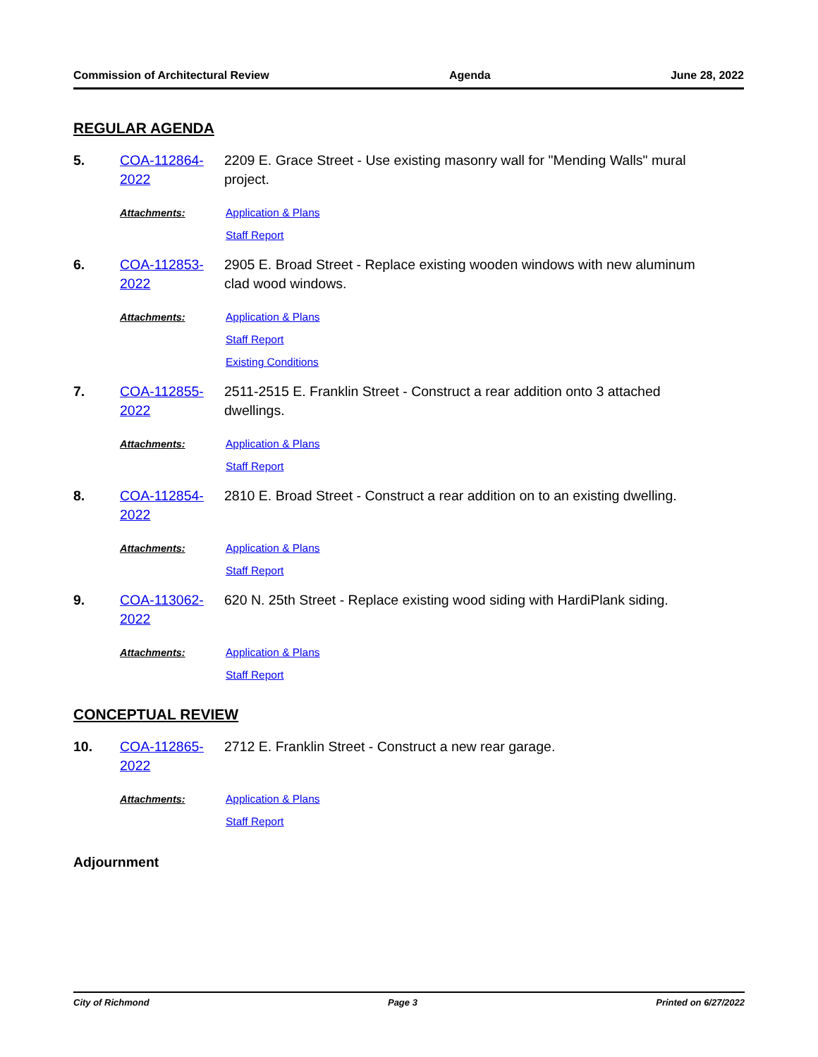Commission of Architectural Review Agenda June 28, 2022
REGULAR AGENDA
5. COA-112864-2022 2209 E. Grace Street - Use existing masonry wall for "Mending Walls" mural project.
Attachments: Application & Plans
Staff Report
6. COA-112853-2022 2905 E. Broad Street - Replace existing wooden windows with new aluminum clad wood windows.
Attachments: Application & Plans
Staff Report
Existing Conditions
7. COA-112855-2022 2511-2515 E. Franklin Street - Construct a rear addition onto 3 attached dwellings.
Attachments: Application & Plans
Staff Report
8. COA-112854-2022 2810 E. Broad Street - Construct a rear addition on to an existing dwelling.
Attachments: Application & Plans
Staff Report
9. COA-113062-2022 620 N. 25th Street - Replace existing wood siding with HardiPlank siding.
Attachments: Application & Plans
Staff Report
CONCEPTUAL REVIEW
10. COA-112865-2022 2712 E. Franklin Street - Construct a new rear garage.
Attachments: Application & Plans
Staff Report
Adjournment
City of Richmond Page 3 Printed on 6/27/2022